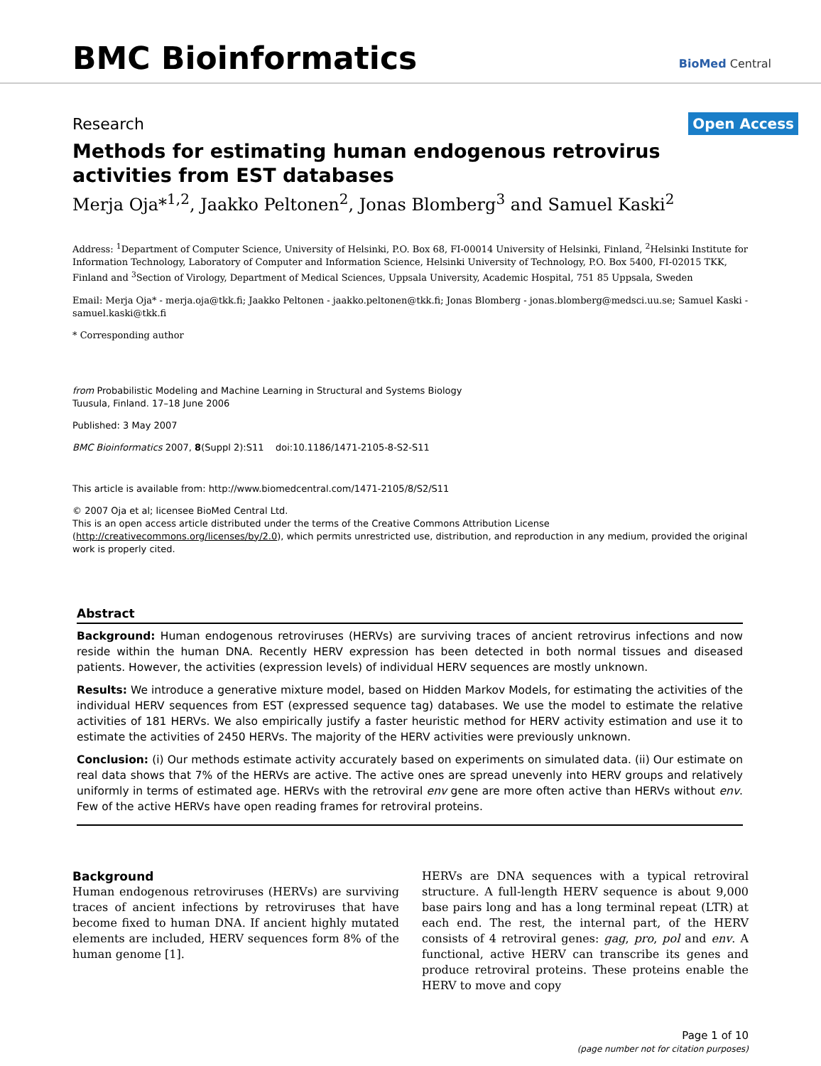BMC Bioinformatics BioMed Central
Research Open Access
Methods for estimating human endogenous retrovirus activities from EST databases
Merja Oja*<sup>1,2</sup>, Jaakko Peltonen<sup>2</sup>, Jonas Blomberg<sup>3</sup> and Samuel Kaski<sup>2</sup>
Address: <sup>1</sup>Department of Computer Science, University of Helsinki, P.O. Box 68, FI-00014 University of Helsinki, Finland, <sup>2</sup>Helsinki Institute for Information Technology, Laboratory of Computer and Information Science, Helsinki University of Technology, P.O. Box 5400, FI-02015 TKK, Finland and <sup>3</sup>Section of Virology, Department of Medical Sciences, Uppsala University, Academic Hospital, 751 85 Uppsala, Sweden
Email: Merja Oja* - merja.oja@tkk.fi; Jaakko Peltonen - jaakko.peltonen@tkk.fi; Jonas Blomberg - jonas.blomberg@medsci.uu.se; Samuel Kaski - samuel.kaski@tkk.fi
* Corresponding author
from Probabilistic Modeling and Machine Learning in Structural and Systems Biology
Tuusula, Finland. 17–18 June 2006
Published: 3 May 2007
BMC Bioinformatics 2007, 8(Suppl 2):S11 doi:10.1186/1471-2105-8-S2-S11
This article is available from: http://www.biomedcentral.com/1471-2105/8/S2/S11
© 2007 Oja et al; licensee BioMed Central Ltd.
This is an open access article distributed under the terms of the Creative Commons Attribution License (http://creativecommons.org/licenses/by/2.0), which permits unrestricted use, distribution, and reproduction in any medium, provided the original work is properly cited.
Abstract
Background: Human endogenous retroviruses (HERVs) are surviving traces of ancient retrovirus infections and now reside within the human DNA. Recently HERV expression has been detected in both normal tissues and diseased patients. However, the activities (expression levels) of individual HERV sequences are mostly unknown.
Results: We introduce a generative mixture model, based on Hidden Markov Models, for estimating the activities of the individual HERV sequences from EST (expressed sequence tag) databases. We use the model to estimate the relative activities of 181 HERVs. We also empirically justify a faster heuristic method for HERV activity estimation and use it to estimate the activities of 2450 HERVs. The majority of the HERV activities were previously unknown.
Conclusion: (i) Our methods estimate activity accurately based on experiments on simulated data. (ii) Our estimate on real data shows that 7% of the HERVs are active. The active ones are spread unevenly into HERV groups and relatively uniformly in terms of estimated age. HERVs with the retroviral env gene are more often active than HERVs without env. Few of the active HERVs have open reading frames for retroviral proteins.
Background
Human endogenous retroviruses (HERVs) are surviving traces of ancient infections by retroviruses that have become fixed to human DNA. If ancient highly mutated elements are included, HERV sequences form 8% of the human genome [1].
HERVs are DNA sequences with a typical retroviral structure. A full-length HERV sequence is about 9,000 base pairs long and has a long terminal repeat (LTR) at each end. The rest, the internal part, of the HERV consists of 4 retroviral genes: gag, pro, pol and env. A functional, active HERV can transcribe its genes and produce retroviral proteins. These proteins enable the HERV to move and copy
Page 1 of 10
(page number not for citation purposes)